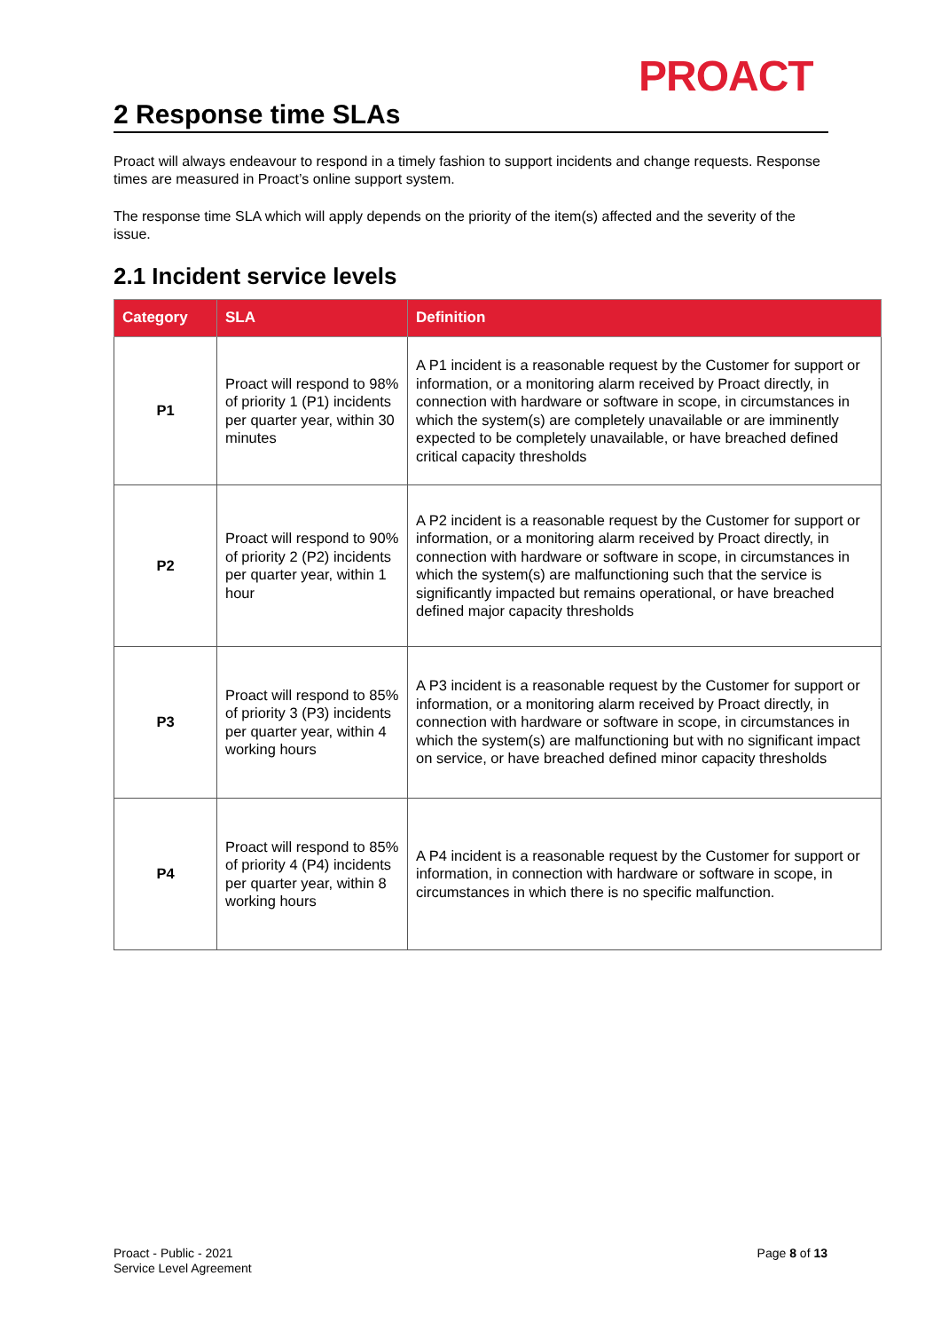PROACT
2 Response time SLAs
Proact will always endeavour to respond in a timely fashion to support incidents and change requests. Response times are measured in Proact’s online support system.
The response time SLA which will apply depends on the priority of the item(s) affected and the severity of the issue.
2.1 Incident service levels
| Category | SLA | Definition |
| --- | --- | --- |
| P1 | Proact will respond to 98% of priority 1 (P1) incidents per quarter year, within 30 minutes | A P1 incident is a reasonable request by the Customer for support or information, or a monitoring alarm received by Proact directly, in connection with hardware or software in scope, in circumstances in which the system(s) are completely unavailable or are imminently expected to be completely unavailable, or have breached defined critical capacity thresholds |
| P2 | Proact will respond to 90% of priority 2 (P2) incidents per quarter year, within 1 hour | A P2 incident is a reasonable request by the Customer for support or information, or a monitoring alarm received by Proact directly, in connection with hardware or software in scope, in circumstances in which the system(s) are malfunctioning such that the service is significantly impacted but remains operational, or have breached defined major capacity thresholds |
| P3 | Proact will respond to 85% of priority 3 (P3) incidents per quarter year, within 4 working hours | A P3 incident is a reasonable request by the Customer for support or information, or a monitoring alarm received by Proact directly, in connection with hardware or software in scope, in circumstances in which the system(s) are malfunctioning but with no significant impact on service, or have breached defined minor capacity thresholds |
| P4 | Proact will respond to 85% of priority 4 (P4) incidents per quarter year, within 8 working hours | A P4 incident is a reasonable request by the Customer for support or information, in connection with hardware or software in scope, in circumstances in which there is no specific malfunction. |
Proact - Public - 2021
Service Level Agreement
Page 8 of 13